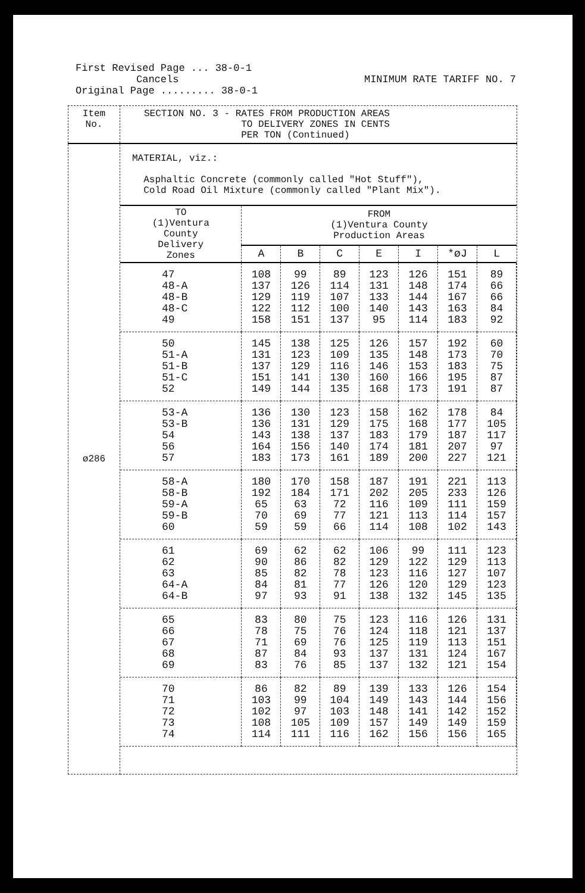First Revised Page ... 38-0-1
Cancels
Original Page ......... 38-0-1
MINIMUM RATE TARIFF NO. 7
| Item No. | SECTION NO. 3 - RATES FROM PRODUCTION AREAS TO DELIVERY ZONES IN CENTS PER TON (Continued) |
| ø286 | MATERIAL, viz.: Asphaltic Concrete (commonly called "Hot Stuff"), Cold Road Oil Mixture (commonly called "Plant Mix"). / TO (1)Ventura County Delivery Zones / FROM (1)Ventura County Production Areas / / / / / / / / --- / --- / --- / --- / --- / --- / --- / --- / / / A / B / C / E / I / *øJ / L / / 47 48-A 48-B 48-C 49 / 108 137 129 122 158 / 99 126 119 112 151 / 89 114 107 100 137 / 123 131 133 140 95 / 126 148 144 143 114 / 151 174 167 163 183 / 89 66 66 84 92 / / 50 51-A 51-B 51-C 52 / 145 131 137 151 149 / 138 123 129 141 144 / 125 109 116 130 135 / 126 135 146 160 168 / 157 148 153 166 173 / 192 173 183 195 191 / 60 70 75 87 87 / / 53-A 53-B 54 56 57 / 136 136 143 164 183 / 130 131 138 156 173 / 123 129 137 140 161 / 158 175 183 174 189 / 162 168 179 181 200 / 178 177 187 207 227 / 84 105 117 97 121 / / 58-A 58-B 59-A 59-B 60 / 180 192 65 70 59 / 170 184 63 69 59 / 158 171 72 77 66 / 187 202 116 121 114 / 191 205 109 113 108 / 221 233 111 114 102 / 113 126 159 157 143 / / 61 62 63 64-A 64-B / 69 90 85 84 97 / 62 86 82 81 93 / 62 82 78 77 91 / 106 129 123 126 138 / 99 122 116 120 132 / 111 129 127 129 145 / 123 113 107 123 135 / / 65 66 67 68 69 / 83 78 71 87 83 / 80 75 69 84 76 / 75 76 76 93 85 / 123 124 125 137 137 / 116 118 119 131 132 / 126 121 113 124 121 / 131 137 151 167 154 / / 70 71 72 73 74 / 86 103 102 108 114 / 82 99 97 105 111 / 89 104 103 109 116 / 139 149 148 157 162 / 133 143 141 149 156 / 126 144 142 149 156 / 154 156 152 159 165 / |